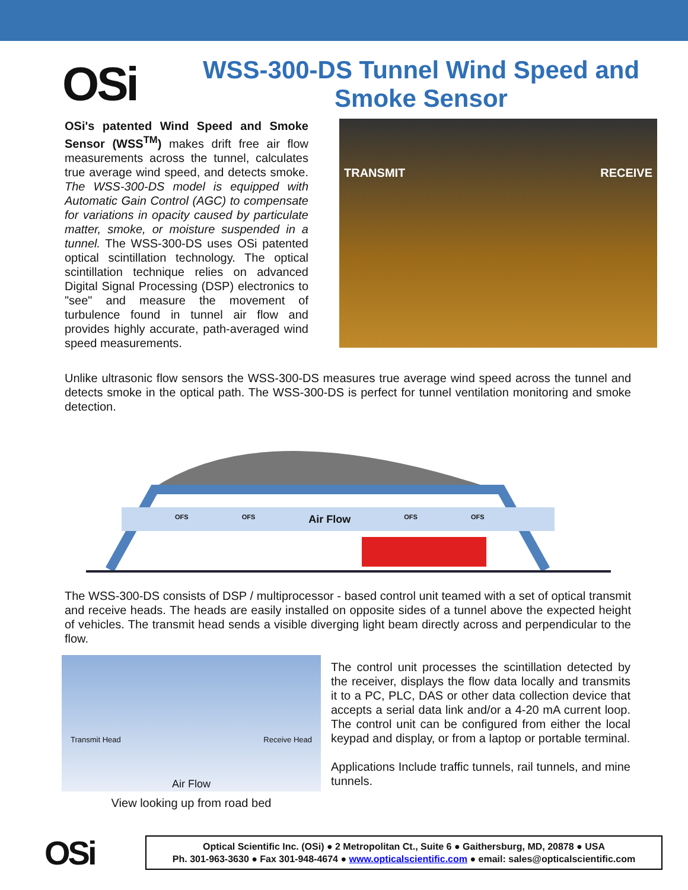OSi
WSS-300-DS Tunnel Wind Speed and Smoke Sensor
OSi's patented Wind Speed and Smoke Sensor (WSS<sup>TM</sup>) makes drift free air flow measurements across the tunnel, calculates true average wind speed, and detects smoke. The WSS-300-DS model is equipped with Automatic Gain Control (AGC) to compensate for variations in opacity caused by particulate matter, smoke, or moisture suspended in a tunnel. The WSS-300-DS uses OSi patented optical scintillation technology. The optical scintillation technique relies on advanced Digital Signal Processing (DSP) electronics to "see" and measure the movement of turbulence found in tunnel air flow and provides highly accurate, path-averaged wind speed measurements.
TRANSMIT RECEIVE
Unlike ultrasonic flow sensors the WSS-300-DS measures true average wind speed across the tunnel and detects smoke in the optical path. The WSS-300-DS is perfect for tunnel ventilation monitoring and smoke detection.
OFS OFS Air Flow OFS OFS
The WSS-300-DS consists of DSP / multiprocessor - based control unit teamed with a set of optical transmit and receive heads. The heads are easily installed on opposite sides of a tunnel above the expected height of vehicles. The transmit head sends a visible diverging light beam directly across and perpendicular to the flow.
Transmit Head Receive Head
Air Flow
View looking up from road bed
The control unit processes the scintillation detected by the receiver, displays the flow data locally and transmits it to a PC, PLC, DAS or other data collection device that accepts a serial data link and/or a 4-20 mA current loop. The control unit can be configured from either the local keypad and display, or from a laptop or portable terminal.
Applications Include traffic tunnels, rail tunnels, and mine tunnels.
OSi
Optical Scientific Inc. (OSi) ● 2 Metropolitan Ct., Suite 6 ● Gaithersburg, MD, 20878 ● USA
Ph. 301-963-3630 ● Fax 301-948-4674 ● www.opticalscientific.com ● email: sales@opticalscientific.com